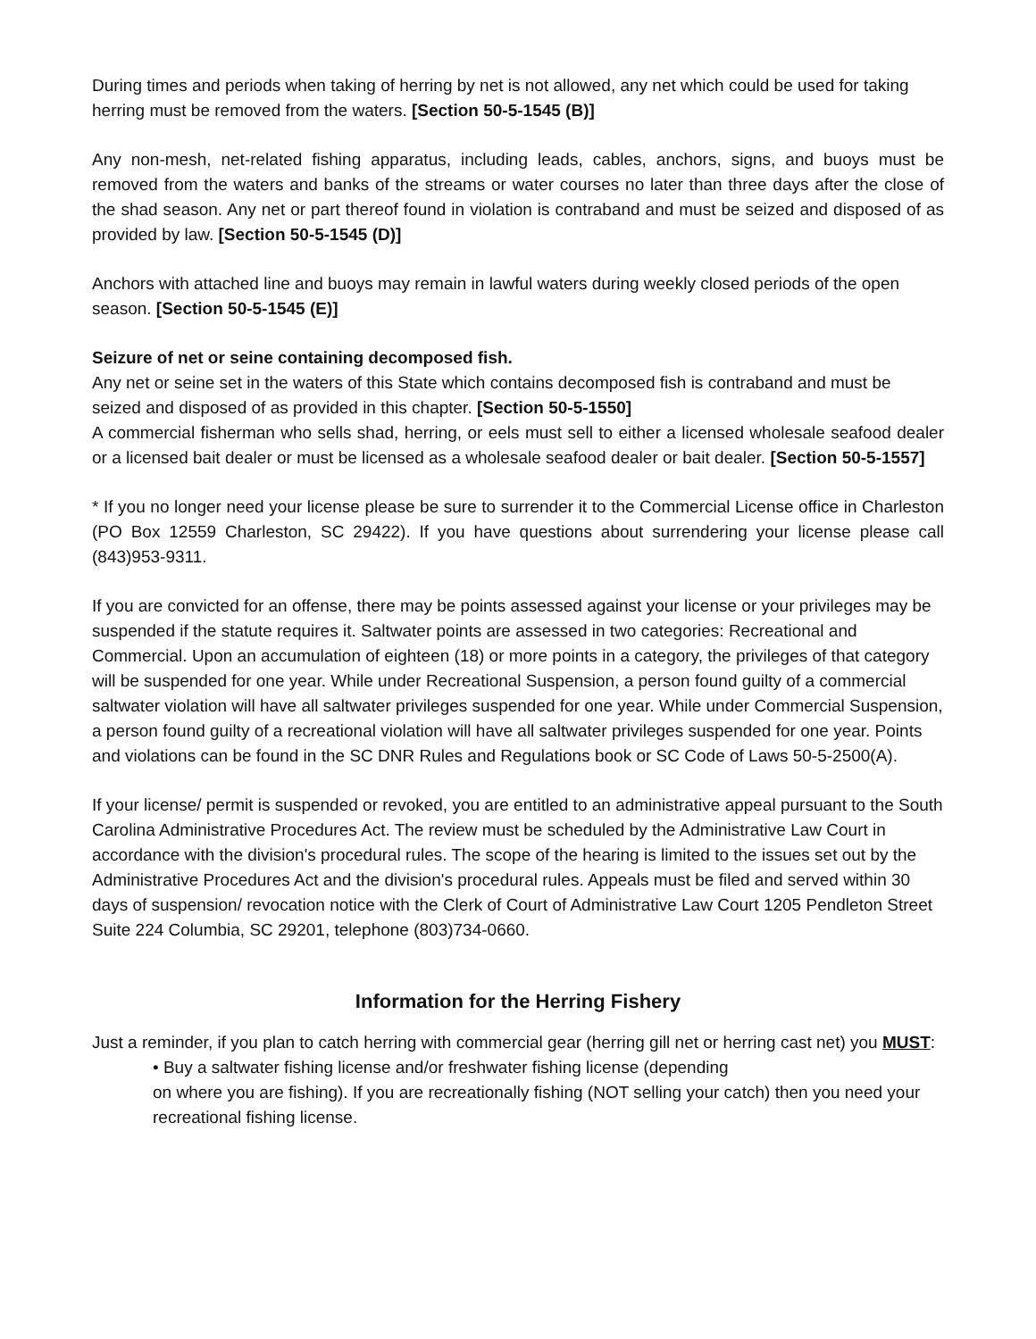During times and periods when taking of herring by net is not allowed, any net which could be used for taking herring must be removed from the waters. [Section 50-5-1545 (B)]
Any non-mesh, net-related fishing apparatus, including leads, cables, anchors, signs, and buoys must be removed from the waters and banks of the streams or water courses no later than three days after the close of the shad season. Any net or part thereof found in violation is contraband and must be seized and disposed of as provided by law. [Section 50-5-1545 (D)]
Anchors with attached line and buoys may remain in lawful waters during weekly closed periods of the open season. [Section 50-5-1545 (E)]
Seizure of net or seine containing decomposed fish.
Any net or seine set in the waters of this State which contains decomposed fish is contraband and must be seized and disposed of as provided in this chapter. [Section 50-5-1550]
A commercial fisherman who sells shad, herring, or eels must sell to either a licensed wholesale seafood dealer or a licensed bait dealer or must be licensed as a wholesale seafood dealer or bait dealer. [Section 50-5-1557]
* If you no longer need your license please be sure to surrender it to the Commercial License office in Charleston (PO Box 12559 Charleston, SC 29422). If you have questions about surrendering your license please call (843)953-9311.
If you are convicted for an offense, there may be points assessed against your license or your privileges may be suspended if the statute requires it. Saltwater points are assessed in two categories: Recreational and Commercial. Upon an accumulation of eighteen (18) or more points in a category, the privileges of that category will be suspended for one year. While under Recreational Suspension, a person found guilty of a commercial saltwater violation will have all saltwater privileges suspended for one year. While under Commercial Suspension, a person found guilty of a recreational violation will have all saltwater privileges suspended for one year. Points and violations can be found in the SC DNR Rules and Regulations book or SC Code of Laws 50-5-2500(A).
If your license/ permit is suspended or revoked, you are entitled to an administrative appeal pursuant to the South Carolina Administrative Procedures Act. The review must be scheduled by the Administrative Law Court in accordance with the division's procedural rules. The scope of the hearing is limited to the issues set out by the Administrative Procedures Act and the division's procedural rules. Appeals must be filed and served within 30 days of suspension/ revocation notice with the Clerk of Court of Administrative Law Court 1205 Pendleton Street Suite 224 Columbia, SC 29201, telephone (803)734-0660.
Information for the Herring Fishery
Just a reminder, if you plan to catch herring with commercial gear (herring gill net or herring cast net) you MUST:
• Buy a saltwater fishing license and/or freshwater fishing license (depending
on where you are fishing). If you are recreationally fishing (NOT selling your catch) then you need your recreational fishing license.